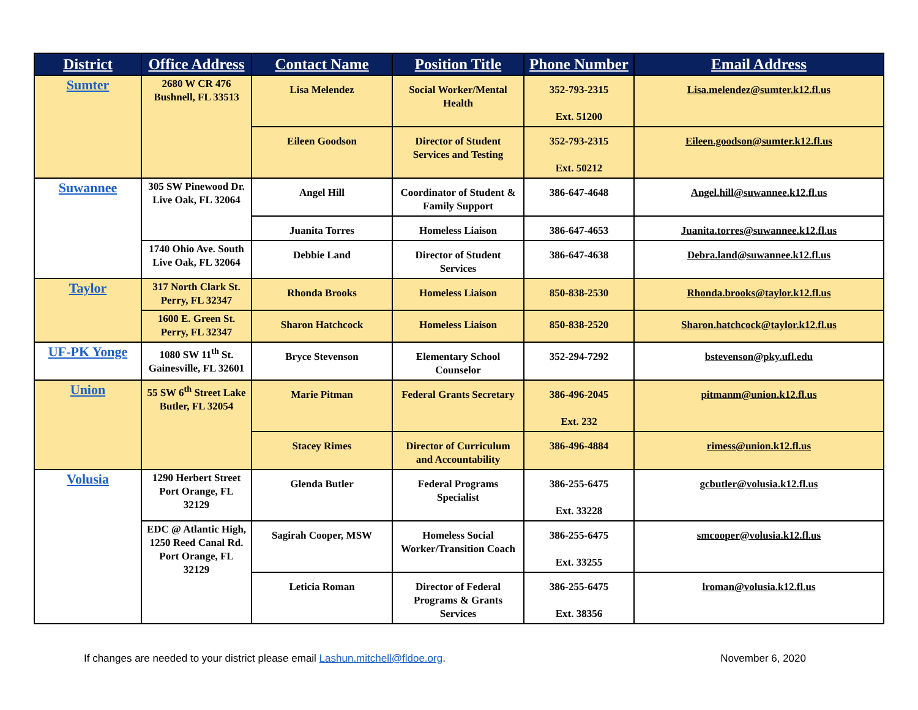| District | Office Address | Contact Name | Position Title | Phone Number | Email Address |
| --- | --- | --- | --- | --- | --- |
| Sumter | 2680 W CR 476 Bushnell, FL 33513 | Lisa Melendez | Social Worker/Mental Health | 352-793-2315 Ext. 51200 | Lisa.melendez@sumter.k12.fl.us |
| | | Eileen Goodson | Director of Student Services and Testing | 352-793-2315 Ext. 50212 | Eileen.goodson@sumter.k12.fl.us |
| Suwannee | 305 SW Pinewood Dr. Live Oak, FL 32064 | Angel Hill | Coordinator of Student & Family Support | 386-647-4648 | Angel.hill@suwannee.k12.fl.us |
| | | Juanita Torres | Homeless Liaison | 386-647-4653 | Juanita.torres@suwannee.k12.fl.us |
| | 1740 Ohio Ave. South Live Oak, FL 32064 | Debbie Land | Director of Student Services | 386-647-4638 | Debra.land@suwannee.k12.fl.us |
| Taylor | 317 North Clark St. Perry, FL 32347 | Rhonda Brooks | Homeless Liaison | 850-838-2530 | Rhonda.brooks@taylor.k12.fl.us |
| | 1600 E. Green St. Perry, FL 32347 | Sharon Hatchcock | Homeless Liaison | 850-838-2520 | Sharon.hatchcock@taylor.k12.fl.us |
| UF-PK Yonge | 1080 SW 11<sup>th</sup> St. Gainesville, FL 32601 | Bryce Stevenson | Elementary School Counselor | 352-294-7292 | bstevenson@pky.ufl.edu |
| Union | 55 SW 6<sup>th</sup> Street Lake Butler, FL 32054 | Marie Pitman | Federal Grants Secretary | 386-496-2045 Ext. 232 | pitmanm@union.k12.fl.us |
| | | Stacey Rimes | Director of Curriculum and Accountability | 386-496-4884 | rimess@union.k12.fl.us |
| Volusia | 1290 Herbert Street Port Orange, FL 32129 | Glenda Butler | Federal Programs Specialist | 386-255-6475 Ext. 33228 | gcbutler@volusia.k12.fl.us |
| | EDC @ Atlantic High, 1250 Reed Canal Rd. Port Orange, FL 32129 | Sagirah Cooper, MSW | Homeless Social Worker/Transition Coach | 386-255-6475 Ext. 33255 | smcooper@volusia.k12.fl.us |
| | | Leticia Roman | Director of Federal Programs & Grants Services | 386-255-6475 Ext. 38356 | lroman@volusia.k12.fl.us |
If changes are needed to your district please email Lashun.mitchell@fldoe.org. November 6, 2020